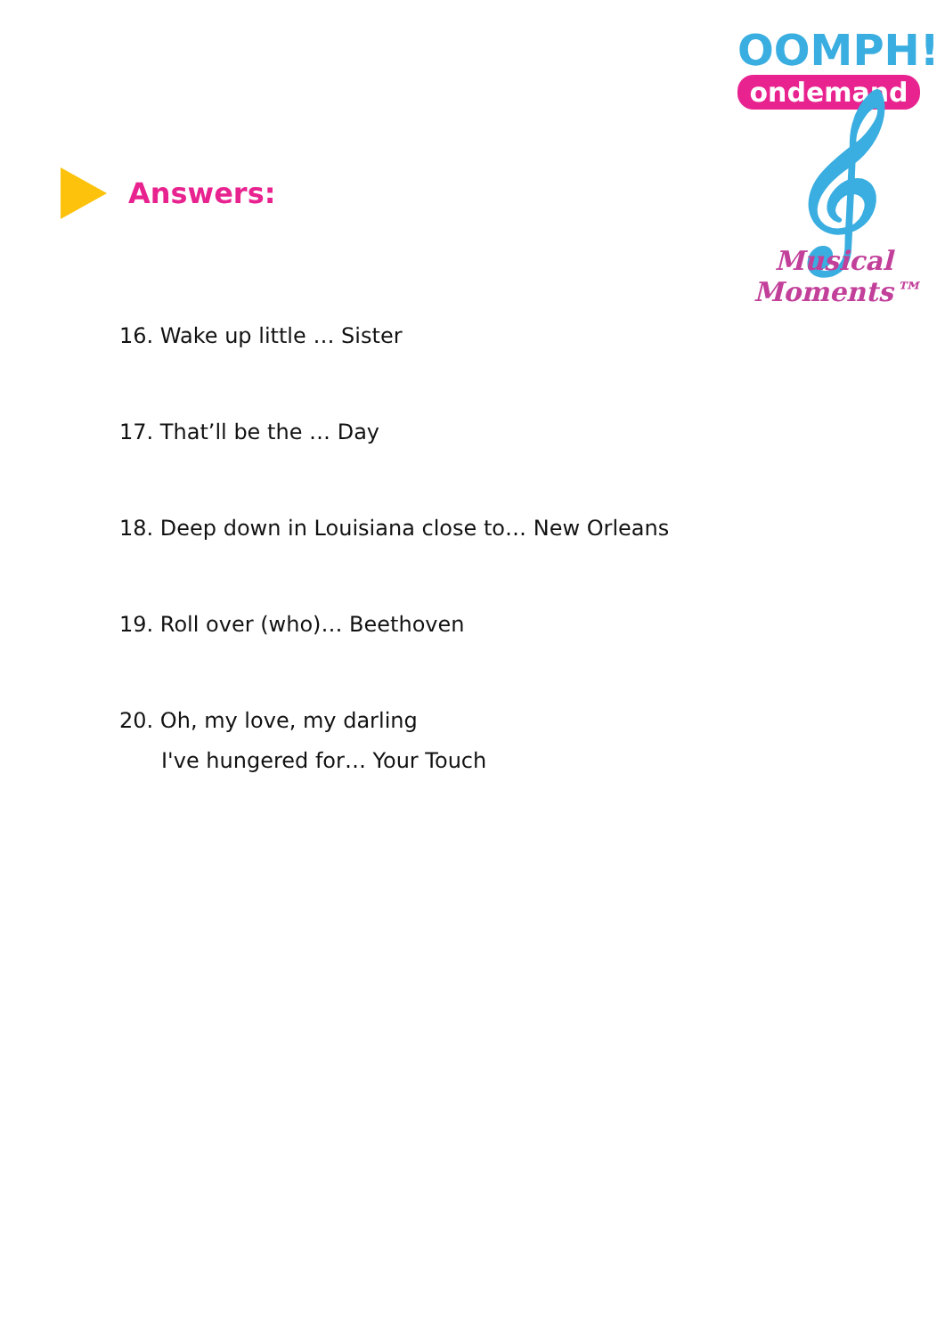OOMPH!
ondemand
Answers:
𝄞
Musical Moments™
16. Wake up little … Sister
17. That’ll be the … Day
18. Deep down in Louisiana close to… New Orleans
19. Roll over (who)… Beethoven
20. Oh, my love, my darling
I've hungered for… Your Touch